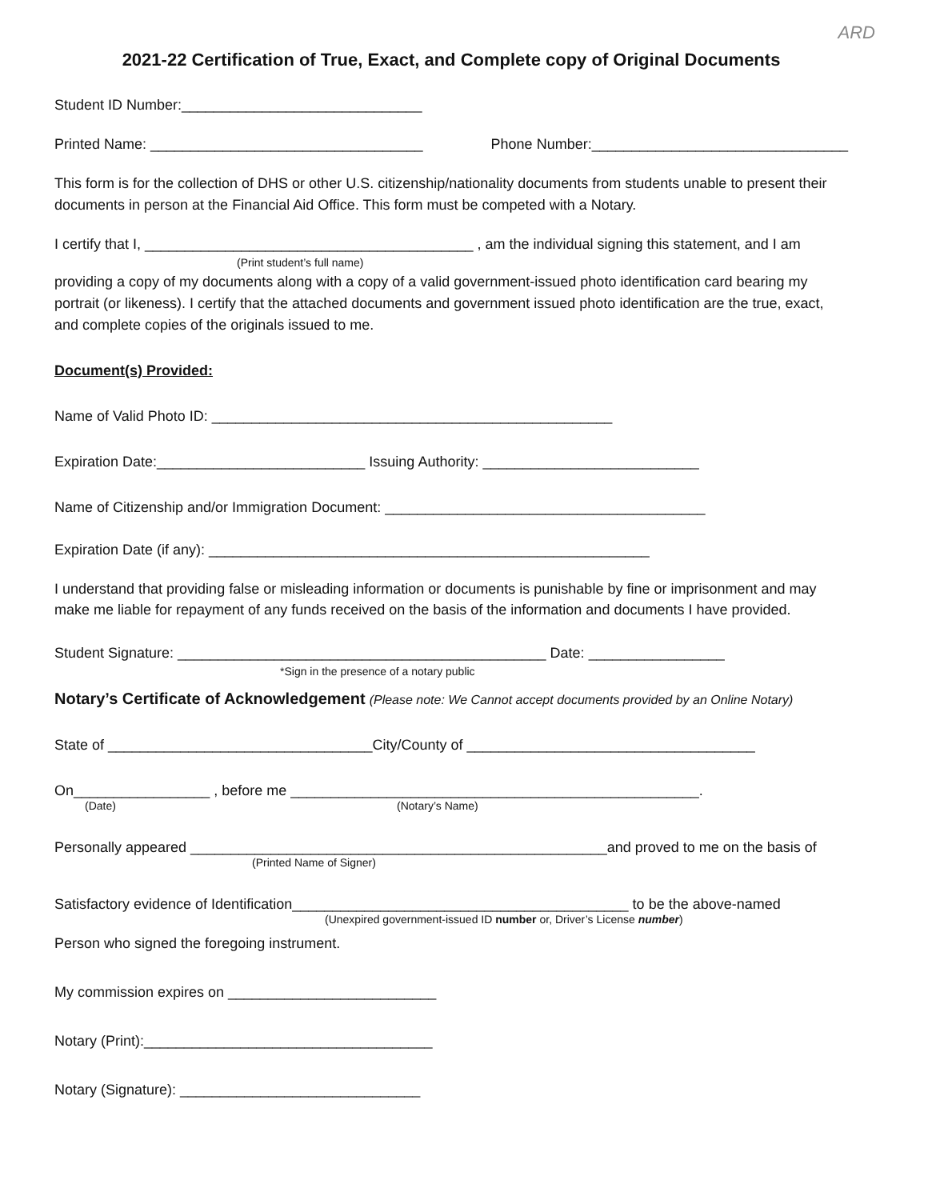ARD
2021-22 Certification of True, Exact, and Complete copy of Original Documents
Student ID Number:______________________________
Printed Name: __________________________________
Phone Number:________________________________
This form is for the collection of DHS or other U.S. citizenship/nationality documents from students unable to present their documents in person at the Financial Aid Office. This form must be competed with a Notary.
I certify that I, _________________________________________ , am the individual signing this statement, and I am
(Print student’s full name)
providing a copy of my documents along with a copy of a valid government-issued photo identification card bearing my portrait (or likeness). I certify that the attached documents and government issued photo identification are the true, exact, and complete copies of the originals issued to me.
Document(s) Provided:
Name of Valid Photo ID: __________________________________________________
Expiration Date:__________________________ Issuing Authority: ___________________________
Name of Citizenship and/or Immigration Document: ________________________________________
Expiration Date (if any): _______________________________________________________
I understand that providing false or misleading information or documents is punishable by fine or imprisonment and may make me liable for repayment of any funds received on the basis of the information and documents I have provided.
Student Signature: ______________________________________________ Date: _________________
*Sign in the presence of a notary public
Notary’s Certificate of Acknowledgement (Please note: We Cannot accept documents provided by an Online Notary)
State of _________________________________City/County of ____________________________________
On_________________ , before me ___________________________________________________.
(Date) (Notary’s Name)
Personally appeared ____________________________________________________and proved to me on the basis of
(Printed Name of Signer)
Satisfactory evidence of Identification__________________________________________ to be the above-named
(Unexpired government-issued ID number or, Driver’s License number)
Person who signed the foregoing instrument.
My commission expires on __________________________
Notary (Print):____________________________________
Notary (Signature): ______________________________